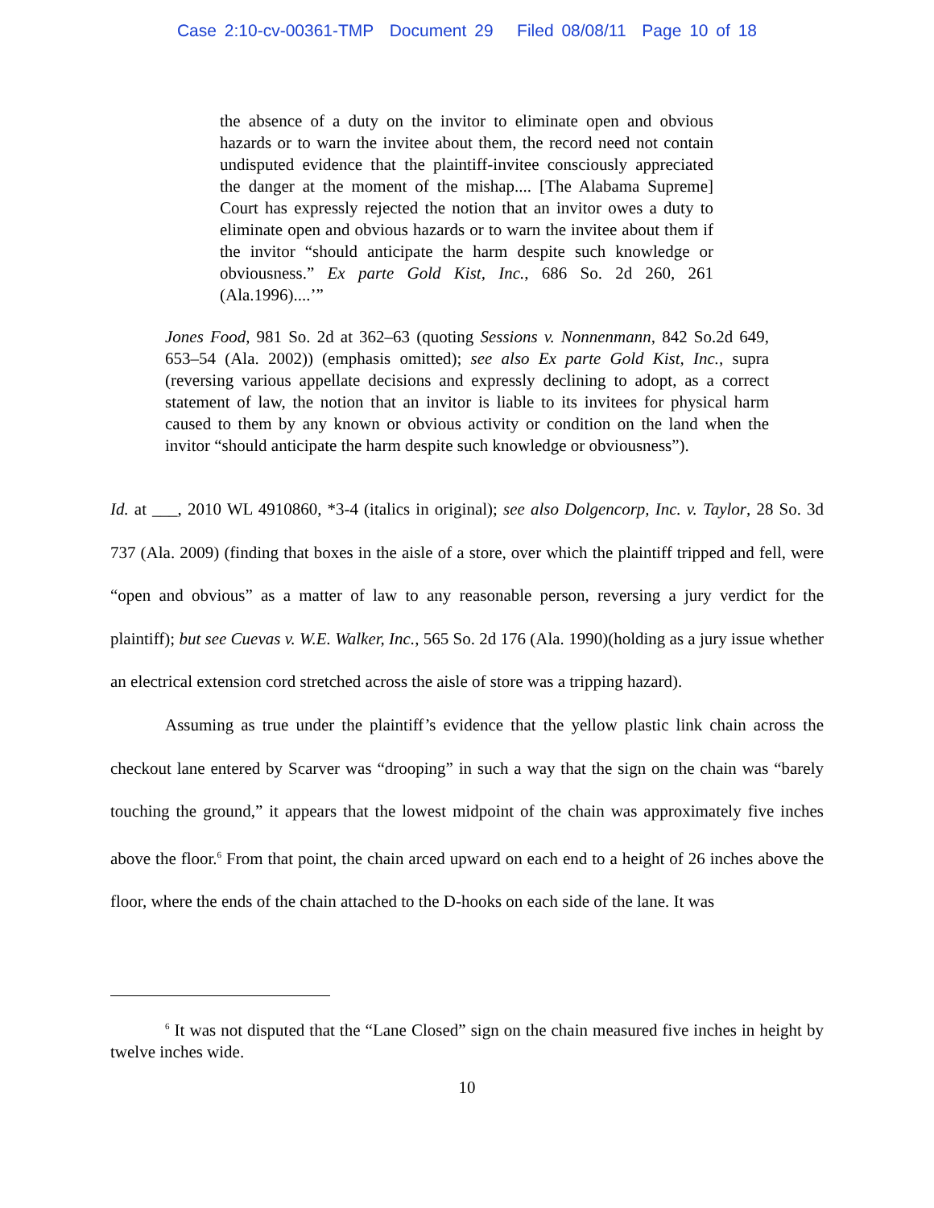Case 2:10-cv-00361-TMP Document 29 Filed 08/08/11 Page 10 of 18
the absence of a duty on the invitor to eliminate open and obvious hazards or to warn the invitee about them, the record need not contain undisputed evidence that the plaintiff-invitee consciously appreciated the danger at the moment of the mishap.... [The Alabama Supreme] Court has expressly rejected the notion that an invitor owes a duty to eliminate open and obvious hazards or to warn the invitee about them if the invitor “should anticipate the harm despite such knowledge or obviousness.” Ex parte Gold Kist, Inc., 686 So. 2d 260, 261 (Ala.1996)....’”
Jones Food, 981 So. 2d at 362–63 (quoting Sessions v. Nonnenmann, 842 So.2d 649, 653–54 (Ala. 2002)) (emphasis omitted); see also Ex parte Gold Kist, Inc., supra (reversing various appellate decisions and expressly declining to adopt, as a correct statement of law, the notion that an invitor is liable to its invitees for physical harm caused to them by any known or obvious activity or condition on the land when the invitor “should anticipate the harm despite such knowledge or obviousness”).
Id. at ___, 2010 WL 4910860, *3-4 (italics in original); see also Dolgencorp, Inc. v. Taylor, 28 So. 3d 737 (Ala. 2009) (finding that boxes in the aisle of a store, over which the plaintiff tripped and fell, were “open and obvious” as a matter of law to any reasonable person, reversing a jury verdict for the plaintiff); but see Cuevas v. W.E. Walker, Inc., 565 So. 2d 176 (Ala. 1990)(holding as a jury issue whether an electrical extension cord stretched across the aisle of store was a tripping hazard).
Assuming as true under the plaintiff’s evidence that the yellow plastic link chain across the checkout lane entered by Scarver was “drooping” in such a way that the sign on the chain was “barely touching the ground,” it appears that the lowest midpoint of the chain was approximately five inches above the floor.<sup>6</sup> From that point, the chain arced upward on each end to a height of 26 inches above the floor, where the ends of the chain attached to the D-hooks on each side of the lane. It was
<sup>6</sup> It was not disputed that the “Lane Closed” sign on the chain measured five inches in height by twelve inches wide.
10